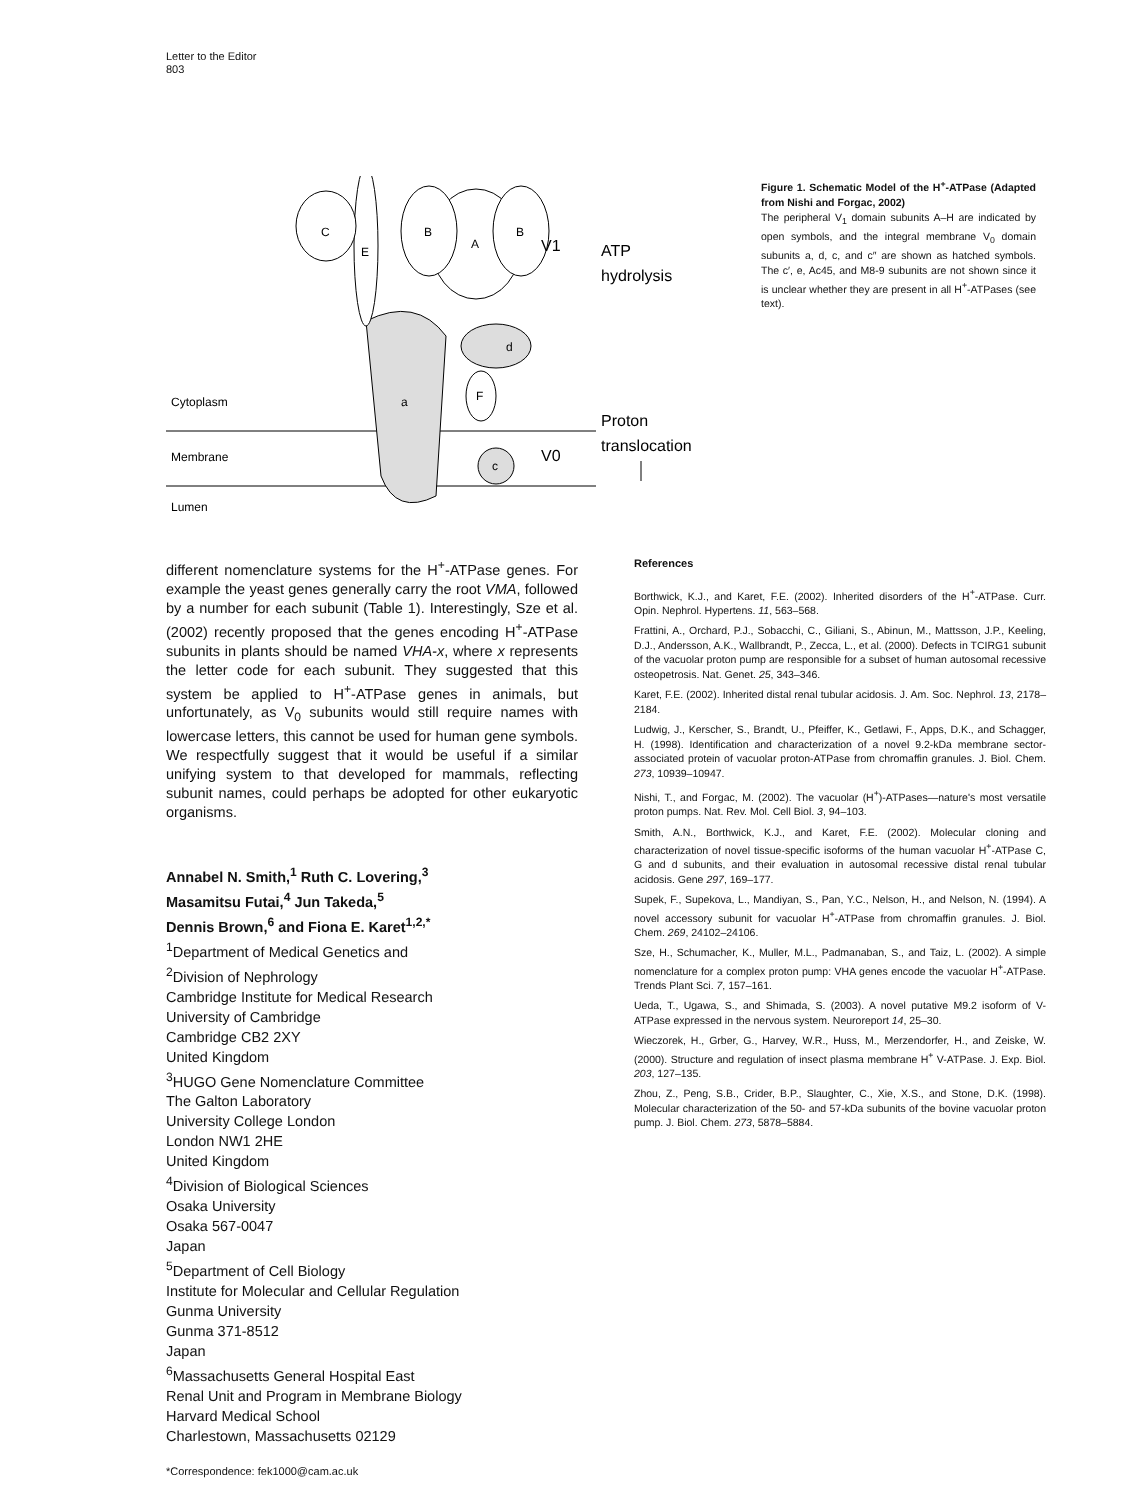Letter to the Editor
803
Cytoplasm
Membrane
Lumen
a
A
B
B
E
C
d
F
c
V1
V0
ATP
hydrolysis
Proton
translocation
Figure 1. Schematic Model of the H<sup>+</sup>-ATPase (Adapted from Nishi and Forgac, 2002)
The peripheral V<sub>1</sub> domain subunits A–H are indicated by open symbols, and the integral membrane V<sub>0</sub> domain subunits a, d, c, and c″ are shown as hatched symbols. The c′, e, Ac45, and M8-9 subunits are not shown since it is unclear whether they are present in all H<sup>+</sup>-ATPases (see text).
different nomenclature systems for the H<sup>+</sup>-ATPase genes. For example the yeast genes generally carry the root VMA, followed by a number for each subunit (Table 1). Interestingly, Sze et al. (2002) recently proposed that the genes encoding H<sup>+</sup>-ATPase subunits in plants should be named VHA-x, where x represents the letter code for each subunit. They suggested that this system be applied to H<sup>+</sup>-ATPase genes in animals, but unfortunately, as V<sub>0</sub> subunits would still require names with lowercase letters, this cannot be used for human gene symbols. We respectfully suggest that it would be useful if a similar unifying system to that developed for mammals, reflecting subunit names, could perhaps be adopted for other eukaryotic organisms.
Annabel N. Smith,<sup>1</sup> Ruth C. Lovering,<sup>3</sup>
Masamitsu Futai,<sup>4</sup> Jun Takeda,<sup>5</sup>
Dennis Brown,<sup>6</sup> and Fiona E. Karet<sup>1,2,*</sup>
<sup>1</sup> Department of Medical Genetics and
<sup>2</sup> Division of Nephrology
Cambridge Institute for Medical Research
University of Cambridge
Cambridge CB2 2XY
United Kingdom
<sup>3</sup>HUGO Gene Nomenclature Committee
The Galton Laboratory
University College London
London NW1 2HE
United Kingdom
<sup>4</sup> Division of Biological Sciences
Osaka University
Osaka 567-0047
Japan
<sup>5</sup> Department of Cell Biology
Institute for Molecular and Cellular Regulation
Gunma University
Gunma 371-8512
Japan
<sup>6</sup> Massachusetts General Hospital East
Renal Unit and Program in Membrane Biology
Harvard Medical School
Charlestown, Massachusetts 02129
*Correspondence: fek1000@cam.ac.uk
References
Borthwick, K.J., and Karet, F.E. (2002). Inherited disorders of the H<sup>+</sup>-ATPase. Curr. Opin. Nephrol. Hypertens. 11, 563–568.
Frattini, A., Orchard, P.J., Sobacchi, C., Giliani, S., Abinun, M., Mattsson, J.P., Keeling, D.J., Andersson, A.K., Wallbrandt, P., Zecca, L., et al. (2000). Defects in TCIRG1 subunit of the vacuolar proton pump are responsible for a subset of human autosomal recessive osteopetrosis. Nat. Genet. 25, 343–346.
Karet, F.E. (2002). Inherited distal renal tubular acidosis. J. Am. Soc. Nephrol. 13, 2178–2184.
Ludwig, J., Kerscher, S., Brandt, U., Pfeiffer, K., Getlawi, F., Apps, D.K., and Schagger, H. (1998). Identification and characterization of a novel 9.2-kDa membrane sector-associated protein of vacuolar proton-ATPase from chromaffin granules. J. Biol. Chem. 273, 10939–10947.
Nishi, T., and Forgac, M. (2002). The vacuolar (H<sup>+</sup>)-ATPases—nature's most versatile proton pumps. Nat. Rev. Mol. Cell Biol. 3, 94–103.
Smith, A.N., Borthwick, K.J., and Karet, F.E. (2002). Molecular cloning and characterization of novel tissue-specific isoforms of the human vacuolar H<sup>+</sup>-ATPase C, G and d subunits, and their evaluation in autosomal recessive distal renal tubular acidosis. Gene 297, 169–177.
Supek, F., Supekova, L., Mandiyan, S., Pan, Y.C., Nelson, H., and Nelson, N. (1994). A novel accessory subunit for vacuolar H<sup>+</sup>-ATPase from chromaffin granules. J. Biol. Chem. 269, 24102–24106.
Sze, H., Schumacher, K., Muller, M.L., Padmanaban, S., and Taiz, L. (2002). A simple nomenclature for a complex proton pump: VHA genes encode the vacuolar H<sup>+</sup>-ATPase. Trends Plant Sci. 7, 157–161.
Ueda, T., Ugawa, S., and Shimada, S. (2003). A novel putative M9.2 isoform of V-ATPase expressed in the nervous system. Neuroreport 14, 25–30.
Wieczorek, H., Grber, G., Harvey, W.R., Huss, M., Merzendorfer, H., and Zeiske, W. (2000). Structure and regulation of insect plasma membrane H<sup>+</sup> V-ATPase. J. Exp. Biol. 203, 127–135.
Zhou, Z., Peng, S.B., Crider, B.P., Slaughter, C., Xie, X.S., and Stone, D.K. (1998). Molecular characterization of the 50- and 57-kDa subunits of the bovine vacuolar proton pump. J. Biol. Chem. 273, 5878–5884.